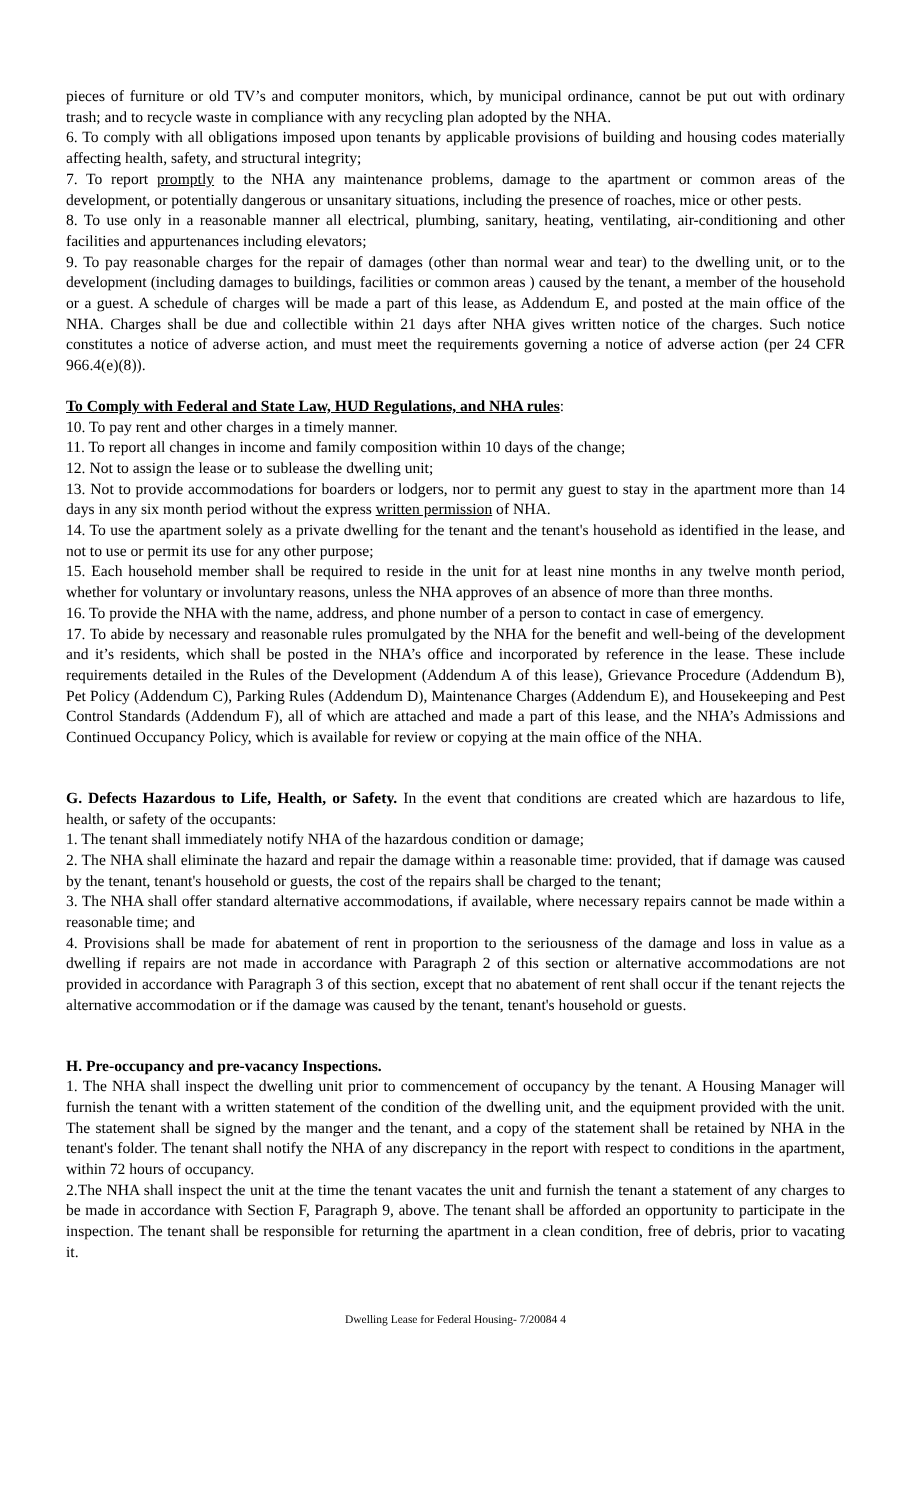pieces of furniture or old TV’s and computer monitors, which, by municipal ordinance, cannot be put out with ordinary trash; and to recycle waste in compliance with any recycling plan adopted by the NHA.
6. To comply with all obligations imposed upon tenants by applicable provisions of building and housing codes materially affecting health, safety, and structural integrity;
7. To report promptly to the NHA any maintenance problems, damage to the apartment or common areas of the development, or potentially dangerous or unsanitary situations, including the presence of roaches, mice or other pests.
8. To use only in a reasonable manner all electrical, plumbing, sanitary, heating, ventilating, air-conditioning and other facilities and appurtenances including elevators;
9. To pay reasonable charges for the repair of damages (other than normal wear and tear) to the dwelling unit, or to the development (including damages to buildings, facilities or common areas ) caused by the tenant, a member of the household or a guest. A schedule of charges will be made a part of this lease, as Addendum E, and posted at the main office of the NHA. Charges shall be due and collectible within 21 days after NHA gives written notice of the charges. Such notice constitutes a notice of adverse action, and must meet the requirements governing a notice of adverse action (per 24 CFR 966.4(e)(8)).
To Comply with Federal and State Law, HUD Regulations, and NHA rules:
10. To pay rent and other charges in a timely manner.
11. To report all changes in income and family composition within 10 days of the change;
12. Not to assign the lease or to sublease the dwelling unit;
13. Not to provide accommodations for boarders or lodgers, nor to permit any guest to stay in the apartment more than 14 days in any six month period without the express written permission of NHA.
14. To use the apartment solely as a private dwelling for the tenant and the tenant's household as identified in the lease, and not to use or permit its use for any other purpose;
15. Each household member shall be required to reside in the unit for at least nine months in any twelve month period, whether for voluntary or involuntary reasons, unless the NHA approves of an absence of more than three months.
16. To provide the NHA with the name, address, and phone number of a person to contact in case of emergency.
17. To abide by necessary and reasonable rules promulgated by the NHA for the benefit and well-being of the development and it’s residents, which shall be posted in the NHA’s office and incorporated by reference in the lease. These include requirements detailed in the Rules of the Development (Addendum A of this lease), Grievance Procedure (Addendum B), Pet Policy (Addendum C), Parking Rules (Addendum D), Maintenance Charges (Addendum E), and Housekeeping and Pest Control Standards (Addendum F), all of which are attached and made a part of this lease, and the NHA’s Admissions and Continued Occupancy Policy, which is available for review or copying at the main office of the NHA.
G. Defects Hazardous to Life, Health, or Safety. In the event that conditions are created which are hazardous to life, health, or safety of the occupants:
1. The tenant shall immediately notify NHA of the hazardous condition or damage;
2. The NHA shall eliminate the hazard and repair the damage within a reasonable time: provided, that if damage was caused by the tenant, tenant's household or guests, the cost of the repairs shall be charged to the tenant;
3. The NHA shall offer standard alternative accommodations, if available, where necessary repairs cannot be made within a reasonable time; and
4. Provisions shall be made for abatement of rent in proportion to the seriousness of the damage and loss in value as a dwelling if repairs are not made in accordance with Paragraph 2 of this section or alternative accommodations are not provided in accordance with Paragraph 3 of this section, except that no abatement of rent shall occur if the tenant rejects the alternative accommodation or if the damage was caused by the tenant, tenant's household or guests.
H. Pre-occupancy and pre-vacancy Inspections.
1. The NHA shall inspect the dwelling unit prior to commencement of occupancy by the tenant. A Housing Manager will furnish the tenant with a written statement of the condition of the dwelling unit, and the equipment provided with the unit. The statement shall be signed by the manger and the tenant, and a copy of the statement shall be retained by NHA in the tenant's folder. The tenant shall notify the NHA of any discrepancy in the report with respect to conditions in the apartment, within 72 hours of occupancy.
2.The NHA shall inspect the unit at the time the tenant vacates the unit and furnish the tenant a statement of any charges to be made in accordance with Section F, Paragraph 9, above. The tenant shall be afforded an opportunity to participate in the inspection. The tenant shall be responsible for returning the apartment in a clean condition, free of debris, prior to vacating it.
Dwelling Lease for Federal Housing- 7/20084 4